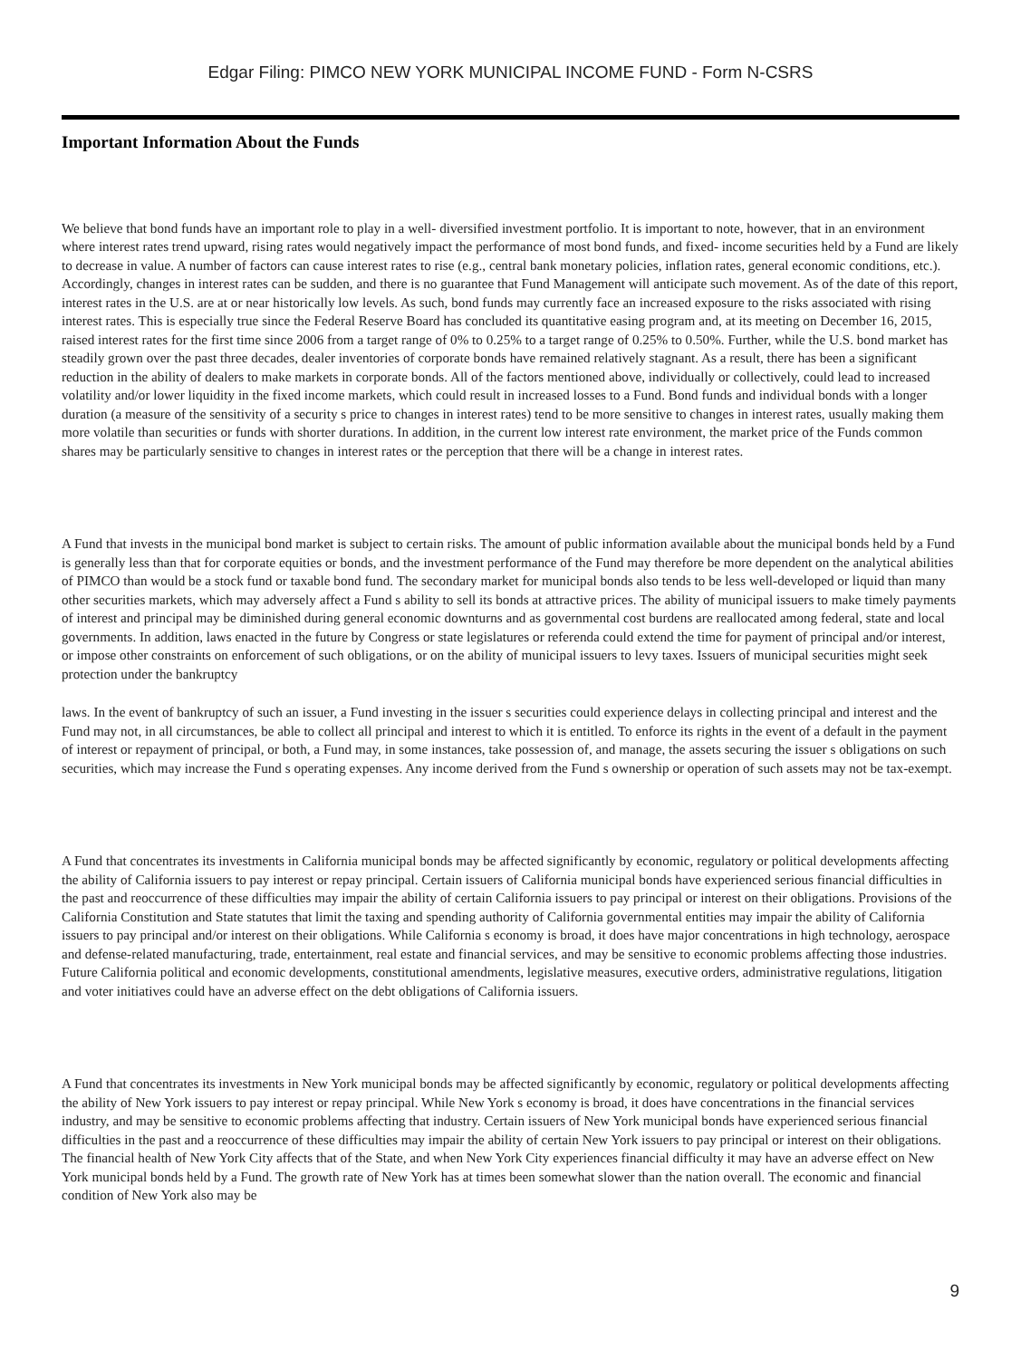Edgar Filing: PIMCO NEW YORK MUNICIPAL INCOME FUND - Form N-CSRS
Important Information About the Funds
We believe that bond funds have an important role to play in a well- diversified investment portfolio. It is important to note, however, that in an environment where interest rates trend upward, rising rates would negatively impact the performance of most bond funds, and fixed- income securities held by a Fund are likely to decrease in value. A number of factors can cause interest rates to rise (e.g., central bank monetary policies, inflation rates, general economic conditions, etc.). Accordingly, changes in interest rates can be sudden, and there is no guarantee that Fund Management will anticipate such movement. As of the date of this report, interest rates in the U.S. are at or near historically low levels. As such, bond funds may currently face an increased exposure to the risks associated with rising interest rates. This is especially true since the Federal Reserve Board has concluded its quantitative easing program and, at its meeting on December 16, 2015, raised interest rates for the first time since 2006 from a target range of 0% to 0.25% to a target range of 0.25% to 0.50%. Further, while the U.S. bond market has steadily grown over the past three decades, dealer inventories of corporate bonds have remained relatively stagnant. As a result, there has been a significant reduction in the ability of dealers to make markets in corporate bonds. All of the factors mentioned above, individually or collectively, could lead to increased volatility and/or lower liquidity in the fixed income markets, which could result in increased losses to a Fund. Bond funds and individual bonds with a longer duration (a measure of the sensitivity of a security s price to changes in interest rates) tend to be more sensitive to changes in interest rates, usually making them more volatile than securities or funds with shorter durations. In addition, in the current low interest rate environment, the market price of the Funds common shares may be particularly sensitive to changes in interest rates or the perception that there will be a change in interest rates.
A Fund that invests in the municipal bond market is subject to certain risks. The amount of public information available about the municipal bonds held by a Fund is generally less than that for corporate equities or bonds, and the investment performance of the Fund may therefore be more dependent on the analytical abilities of PIMCO than would be a stock fund or taxable bond fund. The secondary market for municipal bonds also tends to be less well-developed or liquid than many other securities markets, which may adversely affect a Fund s ability to sell its bonds at attractive prices. The ability of municipal issuers to make timely payments of interest and principal may be diminished during general economic downturns and as governmental cost burdens are reallocated among federal, state and local governments. In addition, laws enacted in the future by Congress or state legislatures or referenda could extend the time for payment of principal and/or interest, or impose other constraints on enforcement of such obligations, or on the ability of municipal issuers to levy taxes. Issuers of municipal securities might seek protection under the bankruptcy
laws. In the event of bankruptcy of such an issuer, a Fund investing in the issuer s securities could experience delays in collecting principal and interest and the Fund may not, in all circumstances, be able to collect all principal and interest to which it is entitled. To enforce its rights in the event of a default in the payment of interest or repayment of principal, or both, a Fund may, in some instances, take possession of, and manage, the assets securing the issuer s obligations on such securities, which may increase the Fund s operating expenses. Any income derived from the Fund s ownership or operation of such assets may not be tax-exempt.
A Fund that concentrates its investments in California municipal bonds may be affected significantly by economic, regulatory or political developments affecting the ability of California issuers to pay interest or repay principal. Certain issuers of California municipal bonds have experienced serious financial difficulties in the past and reoccurrence of these difficulties may impair the ability of certain California issuers to pay principal or interest on their obligations. Provisions of the California Constitution and State statutes that limit the taxing and spending authority of California governmental entities may impair the ability of California issuers to pay principal and/or interest on their obligations. While California s economy is broad, it does have major concentrations in high technology, aerospace and defense-related manufacturing, trade, entertainment, real estate and financial services, and may be sensitive to economic problems affecting those industries. Future California political and economic developments, constitutional amendments, legislative measures, executive orders, administrative regulations, litigation and voter initiatives could have an adverse effect on the debt obligations of California issuers.
A Fund that concentrates its investments in New York municipal bonds may be affected significantly by economic, regulatory or political developments affecting the ability of New York issuers to pay interest or repay principal. While New York s economy is broad, it does have concentrations in the financial services industry, and may be sensitive to economic problems affecting that industry. Certain issuers of New York municipal bonds have experienced serious financial difficulties in the past and a reoccurrence of these difficulties may impair the ability of certain New York issuers to pay principal or interest on their obligations. The financial health of New York City affects that of the State, and when New York City experiences financial difficulty it may have an adverse effect on New York municipal bonds held by a Fund. The growth rate of New York has at times been somewhat slower than the nation overall. The economic and financial condition of New York also may be
9